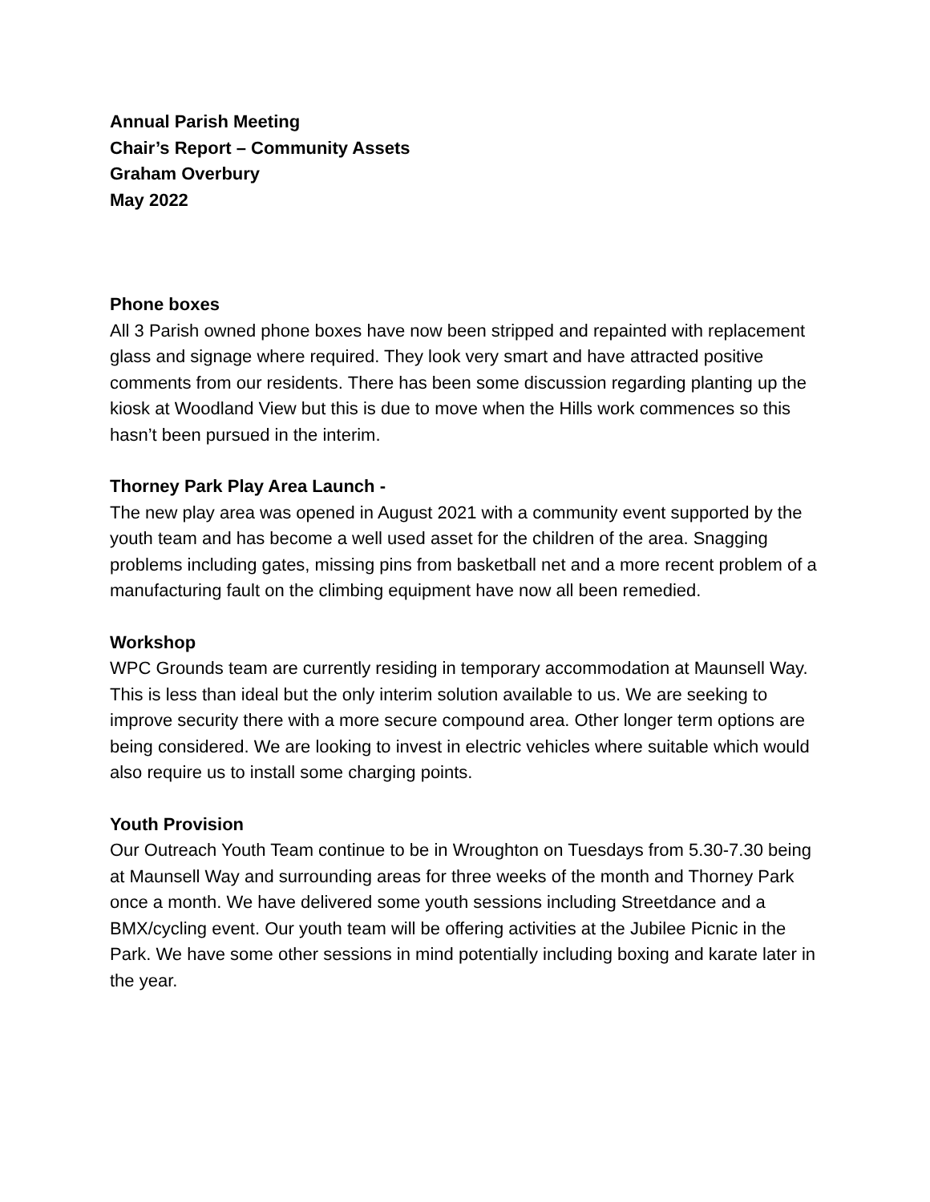Annual Parish Meeting
Chair’s Report – Community Assets
Graham Overbury
May 2022
Phone boxes
All 3 Parish owned phone boxes have now been stripped and repainted with replacement glass and signage where required. They look very smart and have attracted positive comments from our residents. There has been some discussion regarding planting up the kiosk at Woodland View but this is due to move when the Hills work commences so this hasn’t been pursued in the interim.
Thorney Park Play Area Launch -
The new play area was opened in August 2021 with a community event supported by the youth team and has become a well used asset for the children of the area. Snagging problems including gates, missing pins from basketball net and a more recent problem of a manufacturing fault on the climbing equipment have now all been remedied.
Workshop
WPC Grounds team are currently residing in temporary accommodation at Maunsell Way. This is less than ideal but the only interim solution available to us. We are seeking to improve security there with a more secure compound area. Other longer term options are being considered. We are looking to invest in electric vehicles where suitable which would also require us to install some charging points.
Youth Provision
Our Outreach Youth Team continue to be in Wroughton on Tuesdays from 5.30-7.30 being at Maunsell Way and surrounding areas for three weeks of the month and Thorney Park once a month. We have delivered some youth sessions including Streetdance and a BMX/cycling event. Our youth team will be offering activities at the Jubilee Picnic in the Park. We have some other sessions in mind potentially including boxing and karate later in the year.